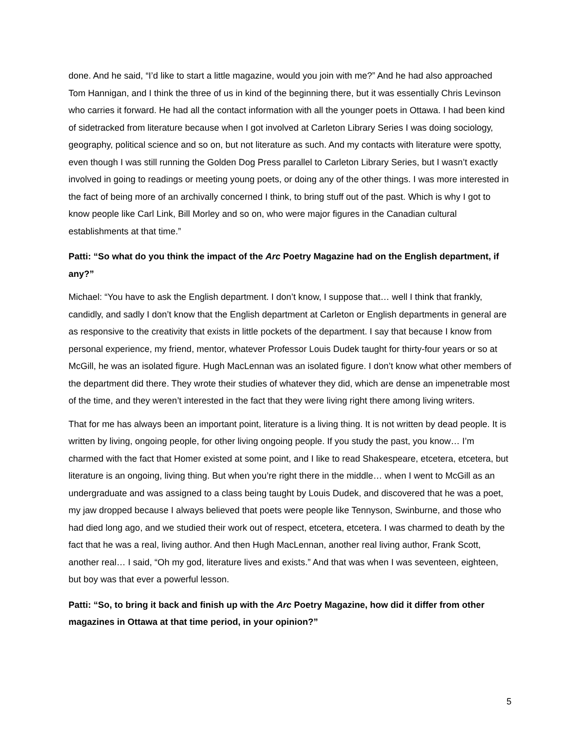done. And he said, “I’d like to start a little magazine, would you join with me?” And he had also approached Tom Hannigan, and I think the three of us in kind of the beginning there, but it was essentially Chris Levinson who carries it forward. He had all the contact information with all the younger poets in Ottawa. I had been kind of sidetracked from literature because when I got involved at Carleton Library Series I was doing sociology, geography, political science and so on, but not literature as such. And my contacts with literature were spotty, even though I was still running the Golden Dog Press parallel to Carleton Library Series, but I wasn’t exactly involved in going to readings or meeting young poets, or doing any of the other things. I was more interested in the fact of being more of an archivally concerned I think, to bring stuff out of the past. Which is why I got to know people like Carl Link, Bill Morley and so on, who were major figures in the Canadian cultural establishments at that time.”
Patti: “So what do you think the impact of the Arc Poetry Magazine had on the English department, if any?”
Michael: “You have to ask the English department. I don’t know, I suppose that… well I think that frankly, candidly, and sadly I don’t know that the English department at Carleton or English departments in general are as responsive to the creativity that exists in little pockets of the department. I say that because I know from personal experience, my friend, mentor, whatever Professor Louis Dudek taught for thirty-four years or so at McGill, he was an isolated figure. Hugh MacLennan was an isolated figure. I don’t know what other members of the department did there. They wrote their studies of whatever they did, which are dense an impenetrable most of the time, and they weren’t interested in the fact that they were living right there among living writers.
That for me has always been an important point, literature is a living thing. It is not written by dead people. It is written by living, ongoing people, for other living ongoing people. If you study the past, you know… I’m charmed with the fact that Homer existed at some point, and I like to read Shakespeare, etcetera, etcetera, but literature is an ongoing, living thing. But when you’re right there in the middle… when I went to McGill as an undergraduate and was assigned to a class being taught by Louis Dudek, and discovered that he was a poet, my jaw dropped because I always believed that poets were people like Tennyson, Swinburne, and those who had died long ago, and we studied their work out of respect, etcetera, etcetera. I was charmed to death by the fact that he was a real, living author. And then Hugh MacLennan, another real living author, Frank Scott, another real… I said, “Oh my god, literature lives and exists.” And that was when I was seventeen, eighteen, but boy was that ever a powerful lesson.
Patti: “So, to bring it back and finish up with the Arc Poetry Magazine, how did it differ from other magazines in Ottawa at that time period, in your opinion?”
5